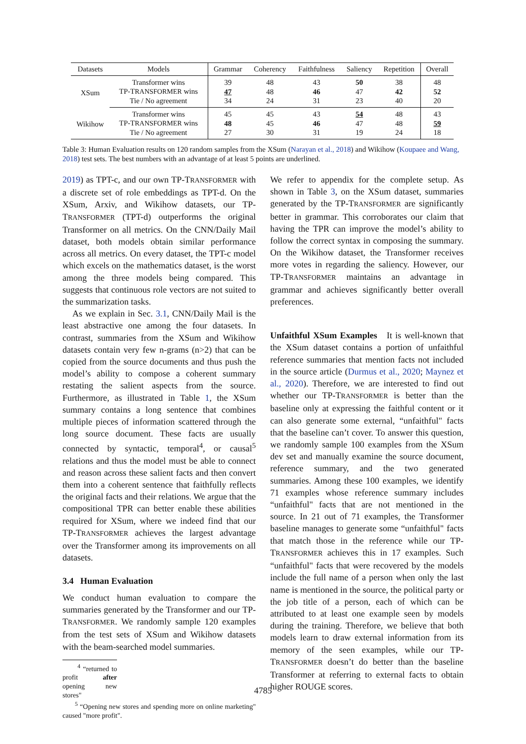| Datasets | Models | Grammar | Coherency | Faithfulness | Saliency | Repetition | Overall |
| --- | --- | --- | --- | --- | --- | --- | --- |
| XSum | Transformer wins | 39 | 48 | 43 | 50 | 38 | 48 |
| | TP-T RANSFORMER wins | 47 | 48 | 46 | 47 | 42 | 52 |
| | Tie / No agreement | 34 | 24 | 31 | 23 | 40 | 20 |
| Wikihow | Transformer wins | 45 | 45 | 43 | 54 | 48 | 43 |
| | TP-T RANSFORMER wins | 48 | 45 | 46 | 47 | 48 | 59 |
| | Tie / No agreement | 27 | 30 | 31 | 19 | 24 | 18 |
Table 3: Human Evaluation results on 120 random samples from the XSum (Narayan et al., 2018) and Wikihow (Koupaee and Wang, 2018) test sets. The best numbers with an advantage of at least 5 points are underlined.
2019) as TPT-c, and our own TP-TRANSFORMER with a discrete set of role embeddings as TPT-d. On the XSum, Arxiv, and Wikihow datasets, our TP-TRANSFORMER (TPT-d) outperforms the original Transformer on all metrics. On the CNN/Daily Mail dataset, both models obtain similar performance across all metrics. On every dataset, the TPT-c model which excels on the mathematics dataset, is the worst among the three models being compared. This suggests that continuous role vectors are not suited to the summarization tasks.
As we explain in Sec. 3.1, CNN/Daily Mail is the least abstractive one among the four datasets. In contrast, summaries from the XSum and Wikihow datasets contain very few n-grams (n>2) that can be copied from the source documents and thus push the model’s ability to compose a coherent summary restating the salient aspects from the source. Furthermore, as illustrated in Table 1, the XSum summary contains a long sentence that combines multiple pieces of information scattered through the long source document. These facts are usually connected by syntactic, temporal<sup>4</sup>, or causal<sup>5</sup> relations and thus the model must be able to connect and reason across these salient facts and then convert them into a coherent sentence that faithfully reflects the original facts and their relations. We argue that the compositional TPR can better enable these abilities required for XSum, where we indeed find that our TP-TRANSFORMER achieves the largest advantage over the Transformer among its improvements on all datasets.
3.4 Human Evaluation
We conduct human evaluation to compare the summaries generated by the Transformer and our TP-TRANSFORMER. We randomly sample 120 examples from the test sets of XSum and Wikihow datasets with the beam-searched model summaries.
<sup>4</sup> “returned to profit after opening new stores"
<sup>5</sup> “Opening new stores and spending more on online marketing" caused "more profit".
We refer to appendix for the complete setup. As shown in Table 3, on the XSum dataset, summaries generated by the TP-TRANSFORMER are significantly better in grammar. This corroborates our claim that having the TPR can improve the model’s ability to follow the correct syntax in composing the summary. On the Wikihow dataset, the Transformer receives more votes in regarding the saliency. However, our TP-TRANSFORMER maintains an advantage in grammar and achieves significantly better overall preferences.
Unfaithful XSum Examples It is well-known that the XSum dataset contains a portion of unfaithful reference summaries that mention facts not included in the source article (Durmus et al., 2020; Maynez et al., 2020). Therefore, we are interested to find out whether our TP-TRANSFORMER is better than the baseline only at expressing the faithful content or it can also generate some external, “unfaithful" facts that the baseline can’t cover. To answer this question, we randomly sample 100 examples from the XSum dev set and manually examine the source document, reference summary, and the two generated summaries. Among these 100 examples, we identify 71 examples whose reference summary includes “unfaithful" facts that are not mentioned in the source. In 21 out of 71 examples, the Transformer baseline manages to generate some “unfaithful" facts that match those in the reference while our TP-TRANSFORMER achieves this in 17 examples. Such “unfaithful" facts that were recovered by the models include the full name of a person when only the last name is mentioned in the source, the political party or the job title of a person, each of which can be attributed to at least one example seen by models during the training. Therefore, we believe that both models learn to draw external information from its memory of the seen examples, while our TP-TRANSFORMER doesn’t do better than the baseline Transformer at referring to external facts to obtain higher ROUGE scores.
4785